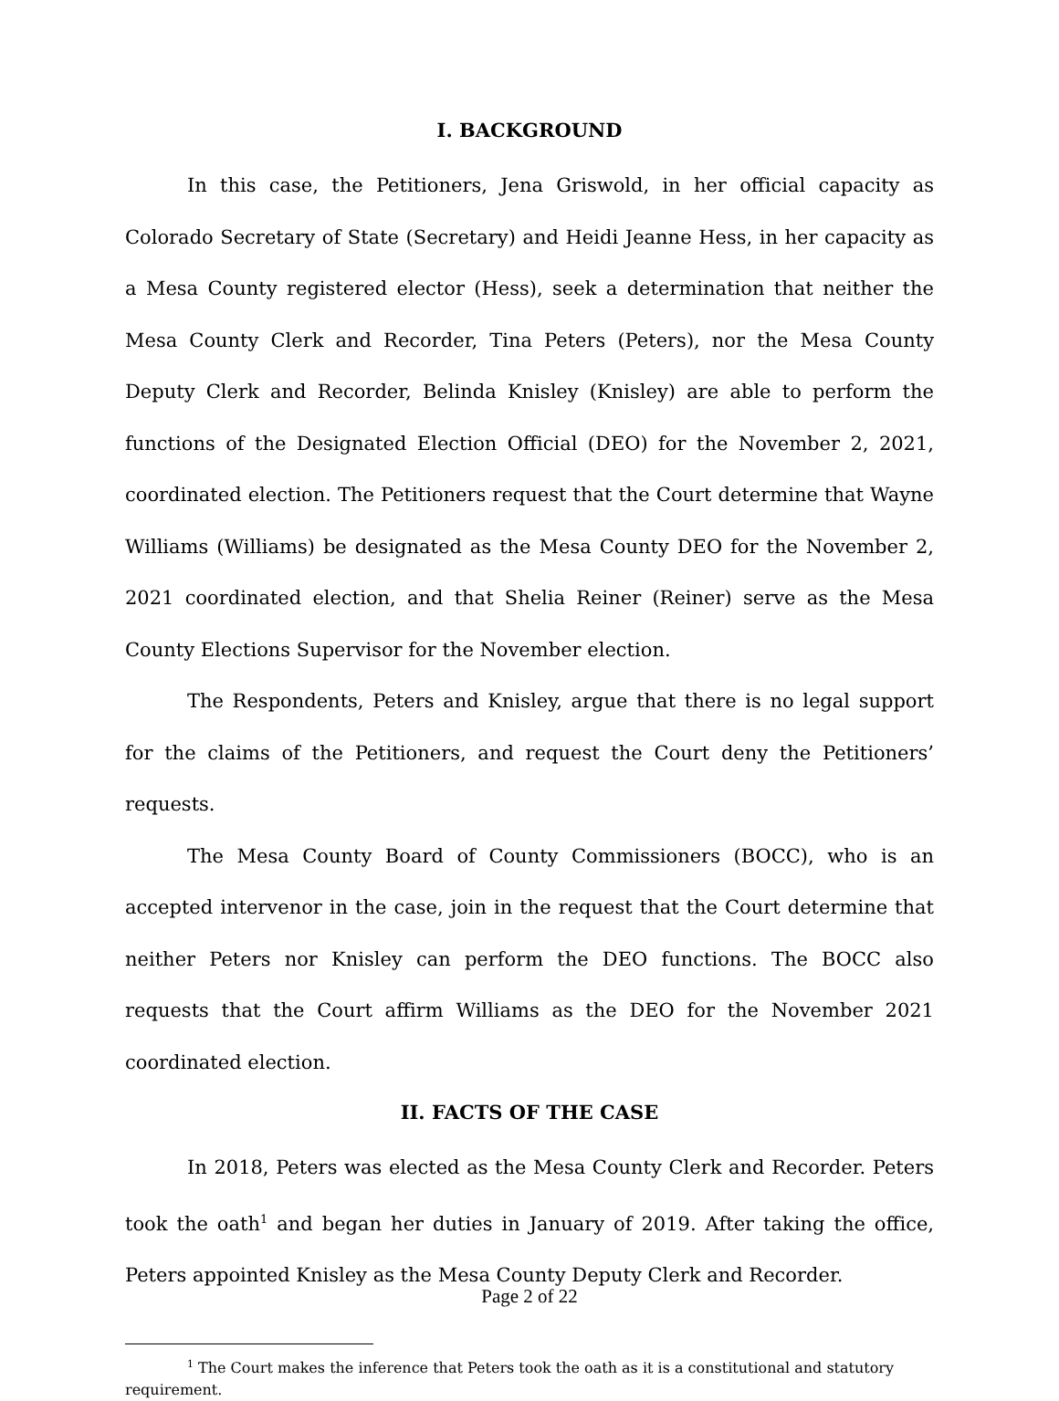I. BACKGROUND
In this case, the Petitioners, Jena Griswold, in her official capacity as Colorado Secretary of State (Secretary) and Heidi Jeanne Hess, in her capacity as a Mesa County registered elector (Hess), seek a determination that neither the Mesa County Clerk and Recorder, Tina Peters (Peters), nor the Mesa County Deputy Clerk and Recorder, Belinda Knisley (Knisley) are able to perform the functions of the Designated Election Official (DEO) for the November 2, 2021, coordinated election. The Petitioners request that the Court determine that Wayne Williams (Williams) be designated as the Mesa County DEO for the November 2, 2021 coordinated election, and that Shelia Reiner (Reiner) serve as the Mesa County Elections Supervisor for the November election.
The Respondents, Peters and Knisley, argue that there is no legal support for the claims of the Petitioners, and request the Court deny the Petitioners’ requests.
The Mesa County Board of County Commissioners (BOCC), who is an accepted intervenor in the case, join in the request that the Court determine that neither Peters nor Knisley can perform the DEO functions. The BOCC also requests that the Court affirm Williams as the DEO for the November 2021 coordinated election.
II. FACTS OF THE CASE
In 2018, Peters was elected as the Mesa County Clerk and Recorder. Peters took the oath<sup>1</sup> and began her duties in January of 2019. After taking the office, Peters appointed Knisley as the Mesa County Deputy Clerk and Recorder.
<sup>1</sup> The Court makes the inference that Peters took the oath as it is a constitutional and statutory requirement.
Page 2 of 22